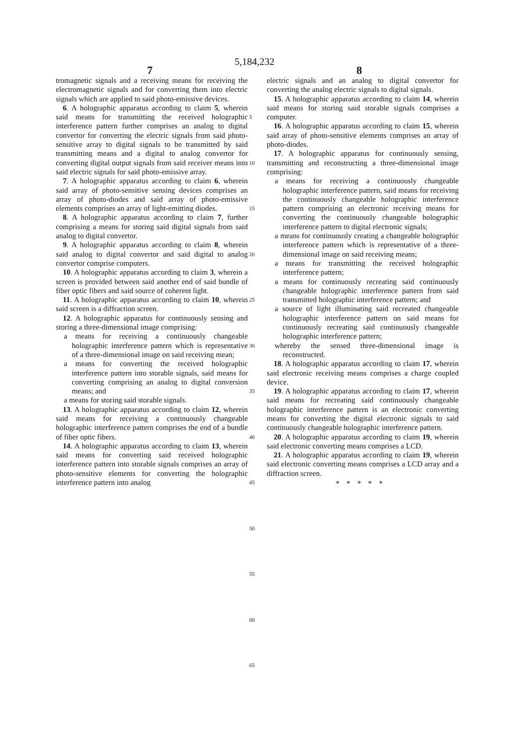5,184,232
7 8
tromagnetic signals and a receiving means for receiving the electromagnetic signals and for converting them into electric signals which are applied to said photo-emissive devices.
6. A holographic apparatus according to claim 5, wherein said means for transmitting the received holographic interference pattern further comprises an analog to digital convertor for converting the electric signals from said photo-sensitive array to digital signals to be transmitted by said transmitting means and a digital to analog convertor for converting digital output signals from said receiver means into said electric signals for said photo-emissive array.
7. A holographic apparatus according to claim 6, wherein said array of photo-sensitive sensing devices comprises an array of photo-diodes and said array of photo-emissive elements comprises an array of light-emitting diodes.
8. A holographic apparatus according to claim 7, further comprising a means for storing said digital signals from said analog to digital convertor.
9. A holographic apparatus according to claim 8, wherein said analog to digital convertor and said digital to analog convertor comprise computers.
10. A holographic apparatus according to claim 3, wherein a screen is provided between said another end of said bundle of fiber optic fibers and said source of coherent light.
11. A holographic apparatus according to claim 10, wherein said screen is a diffraction screen.
12. A holographic apparatus for continuously sensing and storing a three-dimensional image comprising:
a means for receiving a continuously changeable holographic interference pattern which is representative of a three-dimensional image on said receiving mean;
a means for converting the received holographic interference pattern into storable signals, said means for converting comprising an analog to digital conversion means; and
a means for storing said storable signals.
13. A holographic apparatus according to claim 12, wherein said means for receiving a continuously changeable holographic interference pattern comprises the end of a bundle of fiber optic fibers.
14. A holographic apparatus according to claim 13, wherein said means for converting said received holographic interference pattern into storable signals comprises an array of photo-sensitive elements for converting the holographic interference pattern into analog
electric signals and an analog to digital convertor for converting the analog electric signals to digital signals.
15. A holographic apparatus according to claim 14, wherein said means for storing said storable signals comprises a computer.
16. A holographic apparatus according to claim 15, wherein said array of photo-sensitive elements comprises an array of photo-diodes.
17. A holographic apparatus for continuously sensing, transmitting and reconstructing a three-dimensional image comprising:
a means for receiving a continuously changeable holographic interference pattern, said means for receiving the continuously changeable holographic interference pattern comprising an electronic receiving means for converting the continuously changeable holographic interference pattern to digital electronic signals;
a means for continuously creating a changeable holographic interference pattern which is representative of a three-dimensional image on said receiving means;
a means for transmitting the received holographic interference pattern;
a means for continuously recreating said continuously changeable holographic interference pattern from said transmitted holographic interference pattern; and
a source of light illuminating said recreated changeable holographic interference pattern on said means for continuously recreating said continuously changeable holographic interference pattern;
whereby the sensed three-dimensional image is reconstructed.
18. A holographic apparatus according to claim 17, wherein said electronic receiving means comprises a charge coupled device.
19. A holographic apparatus according to claim 17, wherein said means for recreating said continuously changeable holographic interference pattern is an electronic converting means for converting the digital electronic signals to said continuously changeable holographic interference pattern.
20. A holographic apparatus according to claim 19, wherein said electronic converting means comprises a LCD.
21. A holographic apparatus according to claim 19, wherein said electronic converting means comprises a LCD array and a diffraction screen.
*****
5
10
15
20
25
30
35
40
45
50
55
60
65